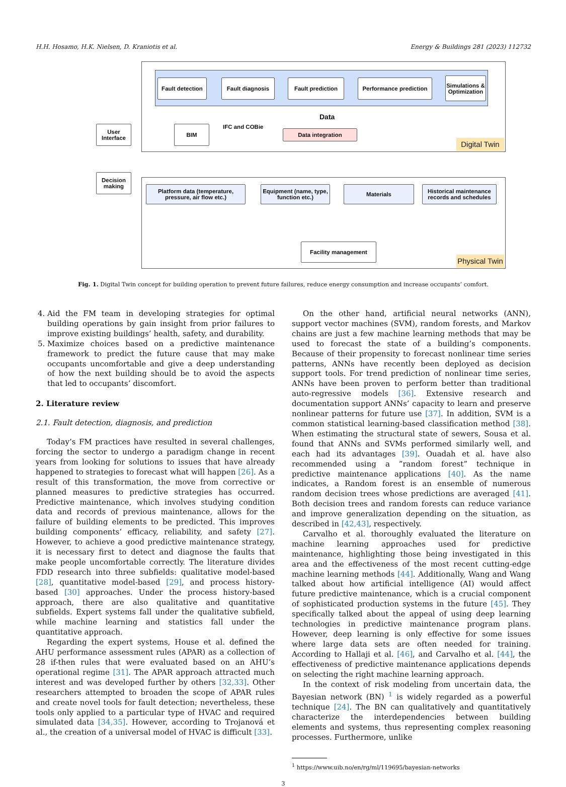H.H. Hosamo, H.K. Nielsen, D. Kraniotis et al. Energy & Buildings 281 (2023) 112732
Fault detection
Fault diagnosis
Fault prediction
Performance prediction
Simulations & Optimization
Data
BIM IFC and COBie
Data integration
Digital Twin
User Interface
Decision making
Platform data (temperature, pressure, air flow etc.)
Equipment (name, type, function etc.)
Materials
Historical maintenance records and schedules
Facility management
Physical Twin
Fig. 1. Digital Twin concept for building operation to prevent future failures, reduce energy consumption and increase occupants’ comfort.
4. Aid the FM team in developing strategies for optimal building operations by gain insight from prior failures to improve existing buildings’ health, safety, and durability.
5. Maximize choices based on a predictive maintenance framework to predict the future cause that may make occupants uncomfortable and give a deep understanding of how the next building should be to avoid the aspects that led to occupants’ discomfort.
2. Literature review
2.1. Fault detection, diagnosis, and prediction
Today’s FM practices have resulted in several challenges, forcing the sector to undergo a paradigm change in recent years from looking for solutions to issues that have already happened to strategies to forecast what will happen [26]. As a result of this transformation, the move from corrective or planned measures to predictive strategies has occurred. Predictive maintenance, which involves studying condition data and records of previous maintenance, allows for the failure of building elements to be predicted. This improves building components’ efficacy, reliability, and safety [27]. However, to achieve a good predictive maintenance strategy, it is necessary first to detect and diagnose the faults that make people uncomfortable correctly. The literature divides FDD research into three subfields: qualitative model-based [28], quantitative model-based [29], and process history-based [30] approaches. Under the process history-based approach, there are also qualitative and quantitative subfields. Expert systems fall under the qualitative subfield, while machine learning and statistics fall under the quantitative approach.
Regarding the expert systems, House et al. defined the AHU performance assessment rules (APAR) as a collection of 28 if-then rules that were evaluated based on an AHU’s operational regime [31]. The APAR approach attracted much interest and was developed further by others [32,33]. Other researchers attempted to broaden the scope of APAR rules and create novel tools for fault detection; nevertheless, these tools only applied to a particular type of HVAC and required simulated data [34,35]. However, according to Trojanová et al., the creation of a universal model of HVAC is difficult [33].
On the other hand, artificial neural networks (ANN), support vector machines (SVM), random forests, and Markov chains are just a few machine learning methods that may be used to forecast the state of a building’s components. Because of their propensity to forecast nonlinear time series patterns, ANNs have recently been deployed as decision support tools. For trend prediction of nonlinear time series, ANNs have been proven to perform better than traditional auto-regressive models [36]. Extensive research and documentation support ANNs’ capacity to learn and preserve nonlinear patterns for future use [37]. In addition, SVM is a common statistical learning-based classification method [38]. When estimating the structural state of sewers, Sousa et al. found that ANNs and SVMs performed similarly well, and each had its advantages [39]. Ouadah et al. have also recommended using a ”random forest” technique in predictive maintenance applications [40]. As the name indicates, a Random forest is an ensemble of numerous random decision trees whose predictions are averaged [41]. Both decision trees and random forests can reduce variance and improve generalization depending on the situation, as described in [42,43], respectively.
Carvalho et al. thoroughly evaluated the literature on machine learning approaches used for predictive maintenance, highlighting those being investigated in this area and the effectiveness of the most recent cutting-edge machine learning methods [44]. Additionally, Wang and Wang talked about how artificial intelligence (AI) would affect future predictive maintenance, which is a crucial component of sophisticated production systems in the future [45]. They specifically talked about the appeal of using deep learning technologies in predictive maintenance program plans. However, deep learning is only effective for some issues where large data sets are often needed for training. According to Hallaji et al. [46], and Carvalho et al. [44], the effectiveness of predictive maintenance applications depends on selecting the right machine learning approach.
In the context of risk modeling from uncertain data, the Bayesian network (BN) <sup>1</sup> is widely regarded as a powerful technique [24]. The BN can qualitatively and quantitatively characterize the interdependencies between building elements and systems, thus representing complex reasoning processes. Furthermore, unlike
<sup>1</sup> https://www.uib.no/en/rg/ml/119695/bayesian-networks
3